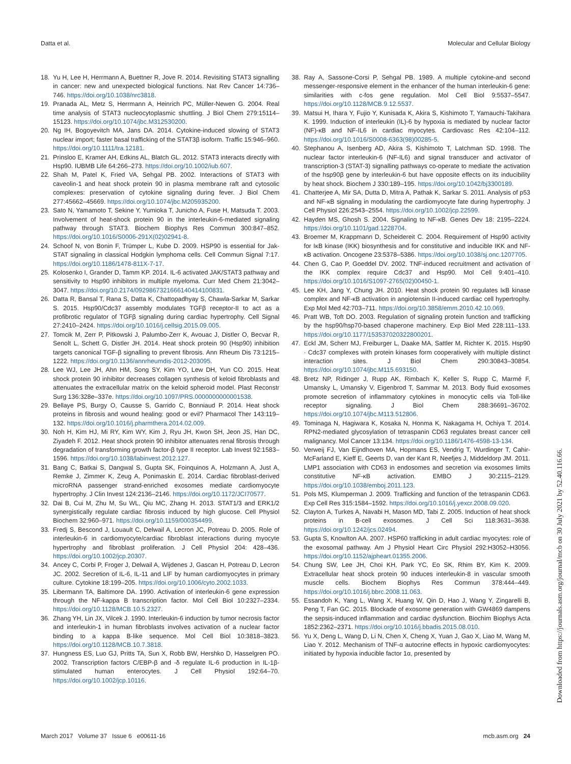Datta et al. Molecular and Cellular Biology
18. Yu H, Lee H, Herrmann A, Buettner R, Jove R. 2014. Revisiting STAT3 signalling in cancer: new and unexpected biological functions. Nat Rev Cancer 14:736–746. https://doi.org/10.1038/nrc3818.
19. Pranada AL, Metz S, Herrmann A, Heinrich PC, Müller-Newen G. 2004. Real time analysis of STAT3 nucleocytoplasmic shuttling. J Biol Chem 279:15114–15123. https://doi.org/10.1074/jbc.M312530200.
20. Ng IH, Bogoyevitch MA, Jans DA. 2014. Cytokine-induced slowing of STAT3 nuclear import; faster basal trafficking of the STAT3β isoform. Traffic 15:946–960. https://doi.org/10.1111/tra.12181.
21. Prinsloo E, Kramer AH, Edkins AL, Blatch GL. 2012. STAT3 interacts directly with Hsp90. IUBMB Life 64:266–273. https://doi.org/10.1002/iub.607.
22. Shah M, Patel K, Fried VA, Sehgal PB. 2002. Interactions of STAT3 with caveolin-1 and heat shock protein 90 in plasma membrane raft and cytosolic complexes: preservation of cytokine signaling during fever. J Biol Chem 277:45662–45669. https://doi.org/10.1074/jbc.M205935200.
23. Sato N, Yamamoto T, Sekine Y, Yumioka T, Junicho A, Fuse H, Matsuda T. 2003. Involvement of heat-shock protein 90 in the interleukin-6-mediated signaling pathway through STAT3. Biochem Biophys Res Commun 300:847–852. https://doi.org/10.1016/S0006-291X(02)02941-8.
24. Schoof N, von Bonin F, Trümper L, Kube D. 2009. HSP90 is essential for Jak-STAT signaling in classical Hodgkin lymphoma cells. Cell Commun Signal 7:17. https://doi.org/10.1186/1478-811X-7-17.
25. Kolosenko I, Grander D, Tamm KP. 2014. IL-6 activated JAK/STAT3 pathway and sensitivity to Hsp90 inhibitors in multiple myeloma. Curr Med Chem 21:3042–3047. https://doi.org/10.2174/0929867321666140414100831.
26. Datta R, Bansal T, Rana S, Datta K, Chattopadhyay S, Chawla-Sarkar M, Sarkar S. 2015. Hsp90/Cdc37 assembly modulates TGFβ receptor-II to act as a profibrotic regulator of TGFβ signaling during cardiac hypertrophy. Cell Signal 27:2410–2424. https://doi.org/10.1016/j.cellsig.2015.09.005.
27. Tomcik M, Zerr P, Pitkowski J, Palumbo-Zerr K, Avouac J, Distler O, Becvar R, Senolt L, Schett G, Distler JH. 2014. Heat shock protein 90 (Hsp90) inhibition targets canonical TGF-β signalling to prevent fibrosis. Ann Rheum Dis 73:1215–1222. https://doi.org/10.1136/annrheumdis-2012-203095.
28. Lee WJ, Lee JH, Ahn HM, Song SY, Kim YO, Lew DH, Yun CO. 2015. Heat shock protein 90 inhibitor decreases collagen synthesis of keloid fibroblasts and attenuates the extracellular matrix on the keloid spheroid model. Plast Reconstr Surg 136:328e–337e. https://doi.org/10.1097/PRS.0000000000001538.
29. Bellaye PS, Burgy O, Causse S, Garrido C, Bonniaud P. 2014. Heat shock proteins in fibrosis and wound healing: good or evil? Pharmacol Ther 143:119–132. https://doi.org/10.1016/j.pharmthera.2014.02.009.
30. Noh H, Kim HJ, Mi RY, Kim WY, Kim J, Ryu JH, Kwon SH, Jeon JS, Han DC, Ziyadeh F. 2012. Heat shock protein 90 inhibitor attenuates renal fibrosis through degradation of transforming growth factor-β type II receptor. Lab Invest 92:1583–1596. https://doi.org/10.1038/labinvest.2012.127.
31. Bang C, Batkai S, Dangwal S, Gupta SK, Foinquinos A, Holzmann A, Just A, Remke J, Zimmer K, Zeug A, Ponimaskin E. 2014. Cardiac fibroblast-derived microRNA passenger strand-enriched exosomes mediate cardiomyocyte hypertrophy. J Clin Invest 124:2136–2146. https://doi.org/10.1172/JCI70577.
32. Dai B, Cui M, Zhu M, Su WL, Qiu MC, Zhang H. 2013. STAT1/3 and ERK1/2 synergistically regulate cardiac fibrosis induced by high glucose. Cell Physiol Biochem 32:960–971. https://doi.org/10.1159/000354499.
33. Fredj S, Bescond J, Louault C, Delwail A, Lecron JC, Potreau D. 2005. Role of interleukin-6 in cardiomyocyte/cardiac fibroblast interactions during myocyte hypertrophy and fibroblast proliferation. J Cell Physiol 204: 428–436. https://doi.org/10.1002/jcp.20307.
34. Ancey C, Corbi P, Froger J, Delwail A, Wijdenes J, Gascan H, Potreau D, Lecron JC. 2002. Secretion of IL-6, IL-11 and LIF by human cardiomyocytes in primary culture. Cytokine 18:199–205. https://doi.org/10.1006/cyto.2002.1033.
35. Libermann TA, Baltimore DA. 1990. Activation of interleukin-6 gene expression through the NF-kappa B transcription factor. Mol Cell Biol 10:2327–2334. https://doi.org/10.1128/MCB.10.5.2327.
36. Zhang YH, Lin JX, Vilcek J. 1990. Interleukin-6 induction by tumor necrosis factor and interleukin-1 in human fibroblasts involves activation of a nuclear factor binding to a kappa B-like sequence. Mol Cell Biol 10:3818–3823. https://doi.org/10.1128/MCB.10.7.3818.
37. Hungness ES, Luo GJ, Pritts TA, Sun X, Robb BW, Hershko D, Hasselgren PO. 2002. Transcription factors C/EBP-β and -δ regulate IL-6 production in IL-1β-stimulated human enterocytes. J Cell Physiol 192:64–70. https://doi.org/10.1002/jcp.10116.
38. Ray A, Sassone-Corsi P, Sehgal PB. 1989. A multiple cytokine-and second messenger-responsive element in the enhancer of the human interleukin-6 gene: similarities with c-fos gene regulation. Mol Cell Biol 9:5537–5547. https://doi.org/10.1128/MCB.9.12.5537.
39. Matsui H, Ihara Y, Fujio Y, Kunisada K, Akira S, Kishimoto T, Yamauchi-Takihara K. 1999. Induction of interleukin (IL)-6 by hypoxia is mediated by nuclear factor (NF)-κB and NF-IL6 in cardiac myocytes. Cardiovasc Res 42:104–112. https://doi.org/10.1016/S0008-6363(98)00285-5.
40. Stephanou A, Isenberg AD, Akira S, Kishimoto T, Latchman SD. 1998. The nuclear factor interleukin-6 (NF-IL6) and signal transducer and activator of transcription-3 (STAT-3) signalling pathways co-operate to mediate the activation of the hsp90β gene by interleukin-6 but have opposite effects on its inducibility by heat shock. Biochem J 330:189–195. https://doi.org/10.1042/bj3300189.
41. Chatterjee A, Mir SA, Dutta D, Mitra A, Pathak K, Sarkar S. 2011. Analysis of p53 and NF-κB signaling in modulating the cardiomyocyte fate during hypertrophy. J Cell Physiol 226:2543–2554. https://doi.org/10.1002/jcp.22599.
42. Hayden MS, Ghosh S. 2004. Signaling to NF-κB. Genes Dev 18: 2195–2224. https://doi.org/10.1101/gad.1228704.
43. Broemer M, Krappmann D, Scheidereit C. 2004. Requirement of Hsp90 activity for IκB kinase (IKK) biosynthesis and for constitutive and inducible IKK and NF-κB activation. Oncogene 23:5378–5386. https://doi.org/10.1038/sj.onc.1207705.
44. Chen G, Cao P, Goeddel DV. 2002. TNF-induced recruitment and activation of the IKK complex require Cdc37 and Hsp90. Mol Cell 9:401–410. https://doi.org/10.1016/S1097-2765(02)00450-1.
45. Lee KH, Jang Y, Chung JH. 2010. Heat shock protein 90 regulates IκB kinase complex and NF-κB activation in angiotensin II-induced cardiac cell hypertrophy. Exp Mol Med 42:703–711. https://doi.org/10.3858/emm.2010.42.10.069.
46. Pratt WB, Toft DO. 2003. Regulation of signaling protein function and trafficking by the hsp90/hsp70-based chaperone machinery. Exp Biol Med 228:111–133. https://doi.org/10.1177/153537020322800201.
47. Eckl JM, Scherr MJ, Freiburger L, Daake MA, Sattler M, Richter K. 2015. Hsp90 · Cdc37 complexes with protein kinases form cooperatively with multiple distinct interaction sites. J Biol Chem 290:30843–30854. https://doi.org/10.1074/jbc.M115.693150.
48. Bretz NP, Ridinger J, Rupp AK, Rimbach K, Keller S, Rupp C, Marmé F, Umansky L, Umansky V, Eigenbrod T, Sammar M. 2013. Body fluid exosomes promote secretion of inflammatory cytokines in monocytic cells via Toll-like receptor signaling. J Biol Chem 288:36691–36702. https://doi.org/10.1074/jbc.M113.512806.
49. Tominaga N, Hagiwara K, Kosaka N, Honma K, Nakagama H, Ochiya T. 2014. RPN2-mediated glycosylation of tetraspanin CD63 regulates breast cancer cell malignancy. Mol Cancer 13:134. https://doi.org/10.1186/1476-4598-13-134.
50. Verweij FJ, Van Eijndhoven MA, Hopmans ES, Vendrig T, Wurdinger T, Cahir-McFarland E, Kieff E, Geerts D, van der Kant R, Neefjes J, Middeldorp JM. 2011. LMP1 association with CD63 in endosomes and secretion via exosomes limits constitutive NF-κB activation. EMBO J 30:2115–2129. https://doi.org/10.1038/emboj.2011.123.
51. Pols MS, Klumperman J. 2009. Trafficking and function of the tetraspanin CD63. Exp Cell Res 315:1584–1592. https://doi.org/10.1016/j.yexcr.2008.09.020.
52. Clayton A, Turkes A, Navabi H, Mason MD, Tabi Z. 2005. Induction of heat shock proteins in B-cell exosomes. J Cell Sci 118:3631–3638. https://doi.org/10.1242/jcs.02494.
53. Gupta S, Knowlton AA. 2007. HSP60 trafficking in adult cardiac myocytes: role of the exosomal pathway. Am J Physiol Heart Circ Physiol 292:H3052–H3056. https://doi.org/10.1152/ajpheart.01355.2006.
54. Chung SW, Lee JH, Choi KH, Park YC, Eo SK, Rhim BY, Kim K. 2009. Extracellular heat shock protein 90 induces interleukin-8 in vascular smooth muscle cells. Biochem Biophys Res Commun 378:444–449. https://doi.org/10.1016/j.bbrc.2008.11.063.
55. Essandoh K, Yang L, Wang X, Huang W, Qin D, Hao J, Wang Y, Zingarelli B, Peng T, Fan GC. 2015. Blockade of exosome generation with GW4869 dampens the sepsis-induced inflammation and cardiac dysfunction. Biochim Biophys Acta 1852:2362–2371. https://doi.org/10.1016/j.bbadis.2015.08.010.
56. Yu X, Deng L, Wang D, Li N, Chen X, Cheng X, Yuan J, Gao X, Liao M, Wang M, Liao Y. 2012. Mechanism of TNF-α autocrine effects in hypoxic cardiomyocytes: initiated by hypoxia inducible factor 1α, presented by
March 2017 Volume 37 Issue 6 e00611-16 mcb.asm.org 24
Downloaded from https://journals.asm.org/journal/mcb on 30 July 2021 by 52.40.116.66.